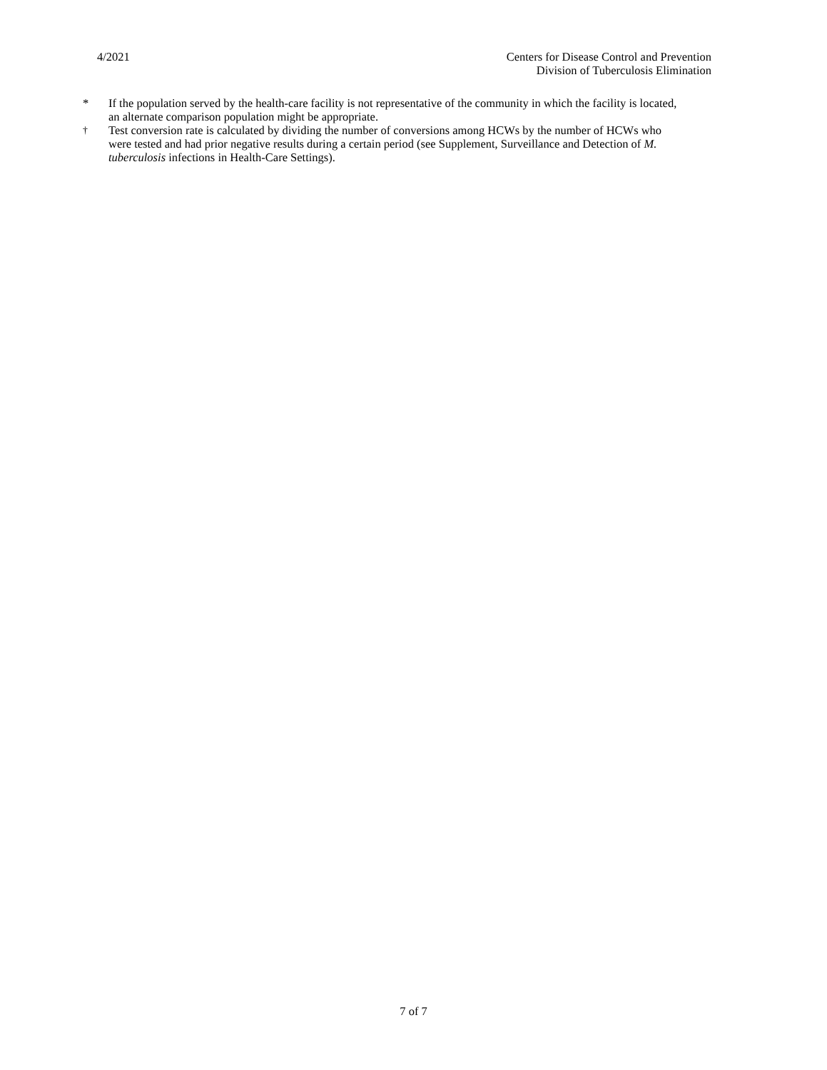4/2021 Centers for Disease Control and Prevention
Division of Tuberculosis Elimination
* If the population served by the health-care facility is not representative of the community in which the facility is located, an alternate comparison population might be appropriate.
<sup>†</sup> Test conversion rate is calculated by dividing the number of conversions among HCWs by the number of HCWs who were tested and had prior negative results during a certain period (see Supplement, Surveillance and Detection of M. tuberculosis infections in Health-Care Settings).
7 of 7